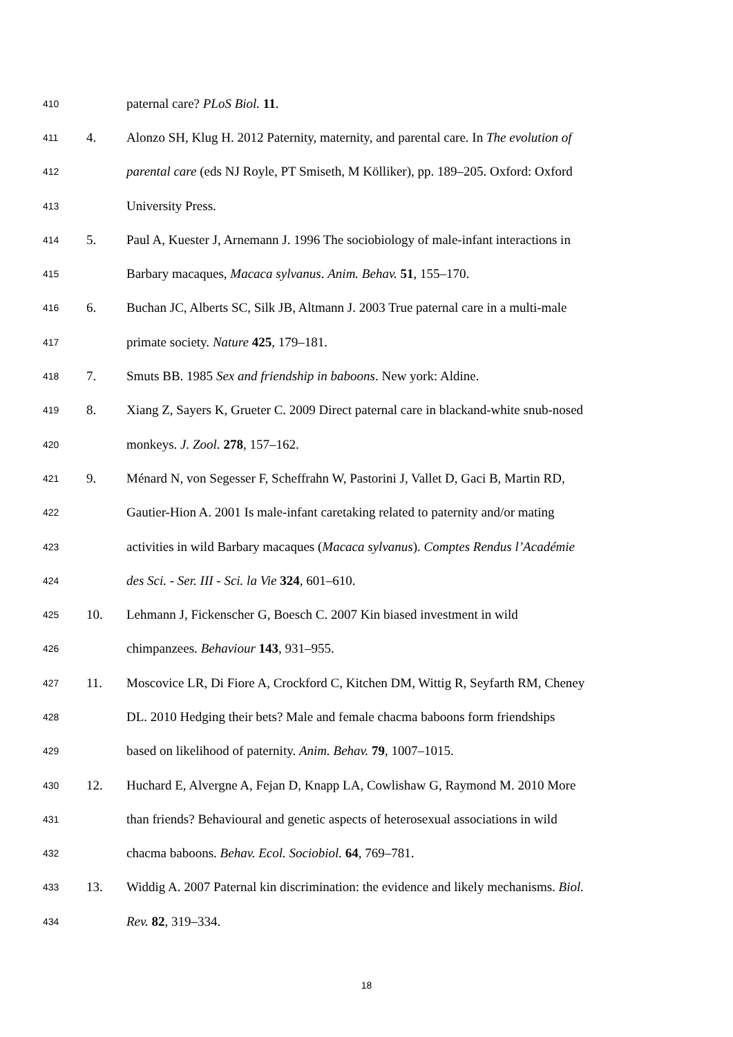410 paternal care? PLoS Biol. 11.
411 4. Alonzo SH, Klug H. 2012 Paternity, maternity, and parental care. In The evolution of
412 parental care (eds NJ Royle, PT Smiseth, M Kölliker), pp. 189–205. Oxford: Oxford
413 University Press.
414 5. Paul A, Kuester J, Arnemann J. 1996 The sociobiology of male-infant interactions in
415 Barbary macaques, Macaca sylvanus. Anim. Behav. 51, 155–170.
416 6. Buchan JC, Alberts SC, Silk JB, Altmann J. 2003 True paternal care in a multi-male
417 primate society. Nature 425, 179–181.
418 7. Smuts BB. 1985 Sex and friendship in baboons. New york: Aldine.
419 8. Xiang Z, Sayers K, Grueter C. 2009 Direct paternal care in blackand-white snub-nosed
420 monkeys. J. Zool. 278, 157–162.
421 9. Ménard N, von Segesser F, Scheffrahn W, Pastorini J, Vallet D, Gaci B, Martin RD,
422 Gautier-Hion A. 2001 Is male-infant caretaking related to paternity and/or mating
423 activities in wild Barbary macaques (Macaca sylvanus). Comptes Rendus l’Académie
424 des Sci. - Ser. III - Sci. la Vie 324, 601–610.
425 10. Lehmann J, Fickenscher G, Boesch C. 2007 Kin biased investment in wild
426 chimpanzees. Behaviour 143, 931–955.
427 11. Moscovice LR, Di Fiore A, Crockford C, Kitchen DM, Wittig R, Seyfarth RM, Cheney
428 DL. 2010 Hedging their bets? Male and female chacma baboons form friendships
429 based on likelihood of paternity. Anim. Behav. 79, 1007–1015.
430 12. Huchard E, Alvergne A, Fejan D, Knapp LA, Cowlishaw G, Raymond M. 2010 More
431 than friends? Behavioural and genetic aspects of heterosexual associations in wild
432 chacma baboons. Behav. Ecol. Sociobiol. 64, 769–781.
433 13. Widdig A. 2007 Paternal kin discrimination: the evidence and likely mechanisms. Biol.
434 Rev. 82, 319–334.
18